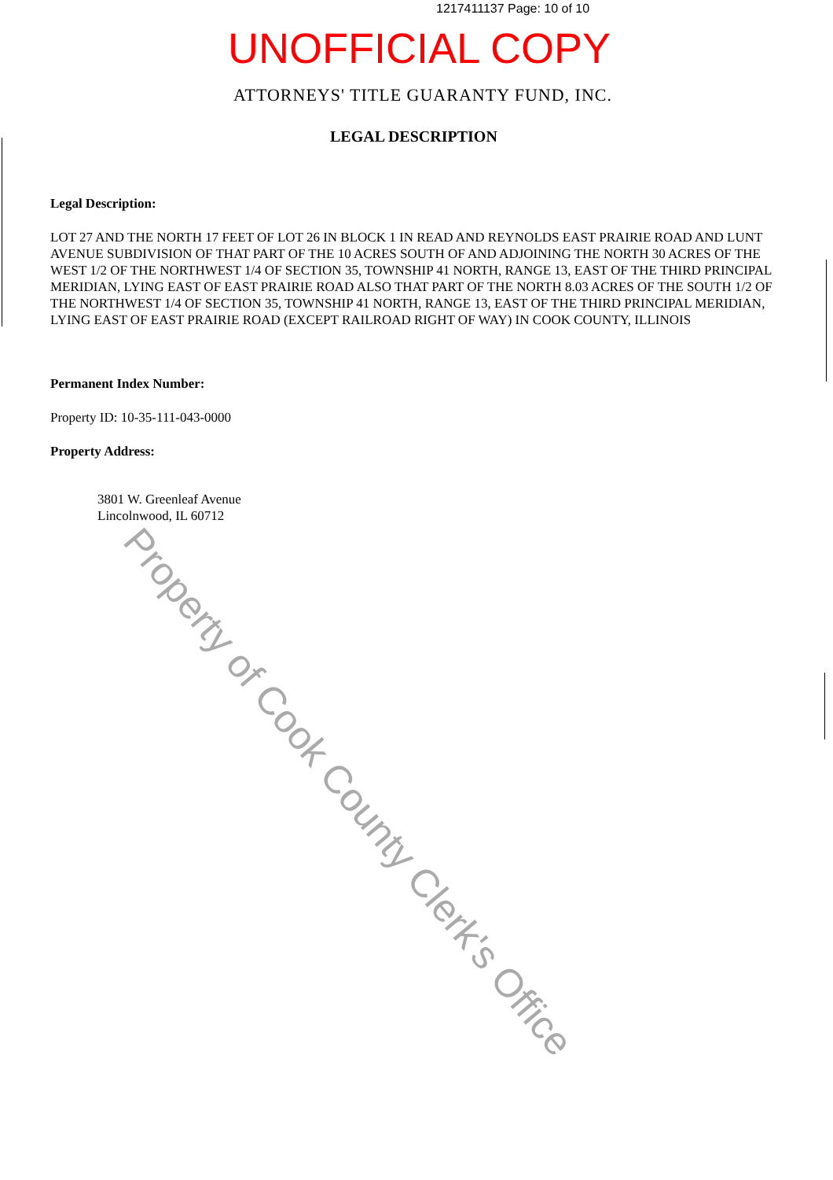1217411137 Page: 10 of 10
UNOFFICIAL COPY
ATTORNEYS' TITLE GUARANTY FUND, INC.
LEGAL DESCRIPTION
Legal Description:
LOT 27 AND THE NORTH 17 FEET OF LOT 26 IN BLOCK 1 IN READ AND REYNOLDS EAST PRAIRIE ROAD AND LUNT AVENUE SUBDIVISION OF THAT PART OF THE 10 ACRES SOUTH OF AND ADJOINING THE NORTH 30 ACRES OF THE WEST 1/2 OF THE NORTHWEST 1/4 OF SECTION 35, TOWNSHIP 41 NORTH, RANGE 13, EAST OF THE THIRD PRINCIPAL MERIDIAN, LYING EAST OF EAST PRAIRIE ROAD ALSO THAT PART OF THE NORTH 8.03 ACRES OF THE SOUTH 1/2 OF THE NORTHWEST 1/4 OF SECTION 35, TOWNSHIP 41 NORTH, RANGE 13, EAST OF THE THIRD PRINCIPAL MERIDIAN, LYING EAST OF EAST PRAIRIE ROAD (EXCEPT RAILROAD RIGHT OF WAY) IN COOK COUNTY, ILLINOIS
Permanent Index Number:
Property ID: 10-35-111-043-0000
Property Address:
3801 W. Greenleaf Avenue
Lincolnwood, IL 60712
Property of Cook County Clerk's Office